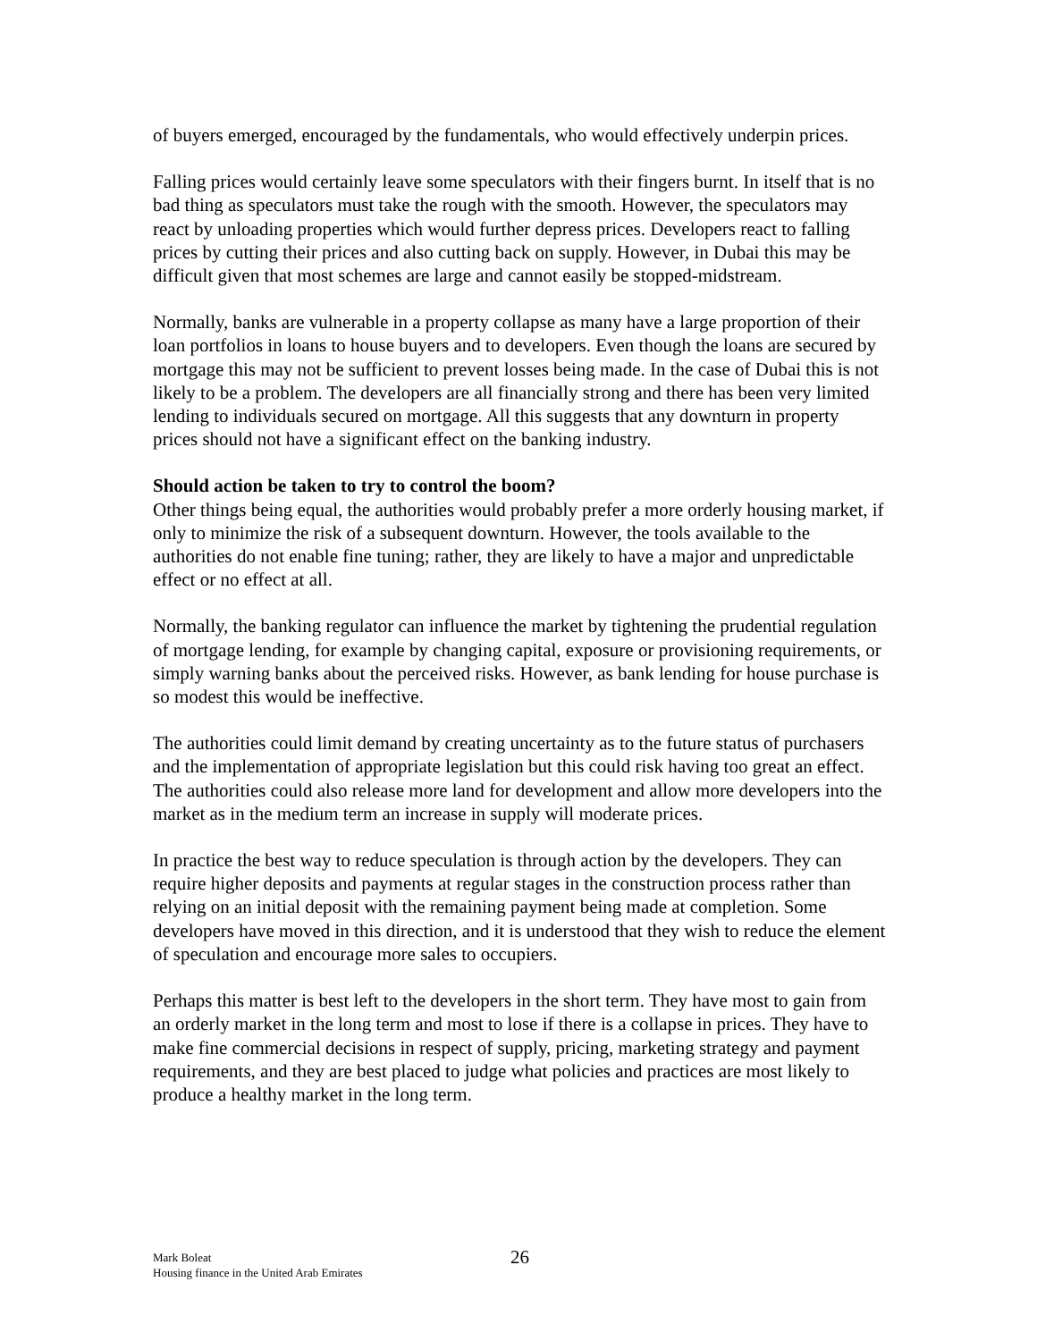of buyers emerged, encouraged by the fundamentals, who would effectively underpin prices.
Falling prices would certainly leave some speculators with their fingers burnt. In itself that is no bad thing as speculators must take the rough with the smooth. However, the speculators may react by unloading properties which would further depress prices. Developers react to falling prices by cutting their prices and also cutting back on supply. However, in Dubai this may be difficult given that most schemes are large and cannot easily be stopped-midstream.
Normally, banks are vulnerable in a property collapse as many have a large proportion of their loan portfolios in loans to house buyers and to developers. Even though the loans are secured by mortgage this may not be sufficient to prevent losses being made. In the case of Dubai this is not likely to be a problem. The developers are all financially strong and there has been very limited lending to individuals secured on mortgage. All this suggests that any downturn in property prices should not have a significant effect on the banking industry.
Should action be taken to try to control the boom?
Other things being equal, the authorities would probably prefer a more orderly housing market, if only to minimize the risk of a subsequent downturn. However, the tools available to the authorities do not enable fine tuning; rather, they are likely to have a major and unpredictable effect or no effect at all.
Normally, the banking regulator can influence the market by tightening the prudential regulation of mortgage lending, for example by changing capital, exposure or provisioning requirements, or simply warning banks about the perceived risks. However, as bank lending for house purchase is so modest this would be ineffective.
The authorities could limit demand by creating uncertainty as to the future status of purchasers and the implementation of appropriate legislation but this could risk having too great an effect. The authorities could also release more land for development and allow more developers into the market as in the medium term an increase in supply will moderate prices.
In practice the best way to reduce speculation is through action by the developers. They can require higher deposits and payments at regular stages in the construction process rather than relying on an initial deposit with the remaining payment being made at completion. Some developers have moved in this direction, and it is understood that they wish to reduce the element of speculation and encourage more sales to occupiers.
Perhaps this matter is best left to the developers in the short term. They have most to gain from an orderly market in the long term and most to lose if there is a collapse in prices. They have to make fine commercial decisions in respect of supply, pricing, marketing strategy and payment requirements, and they are best placed to judge what policies and practices are most likely to produce a healthy market in the long term.
Mark Boleat
Housing finance in the United Arab Emirates
26